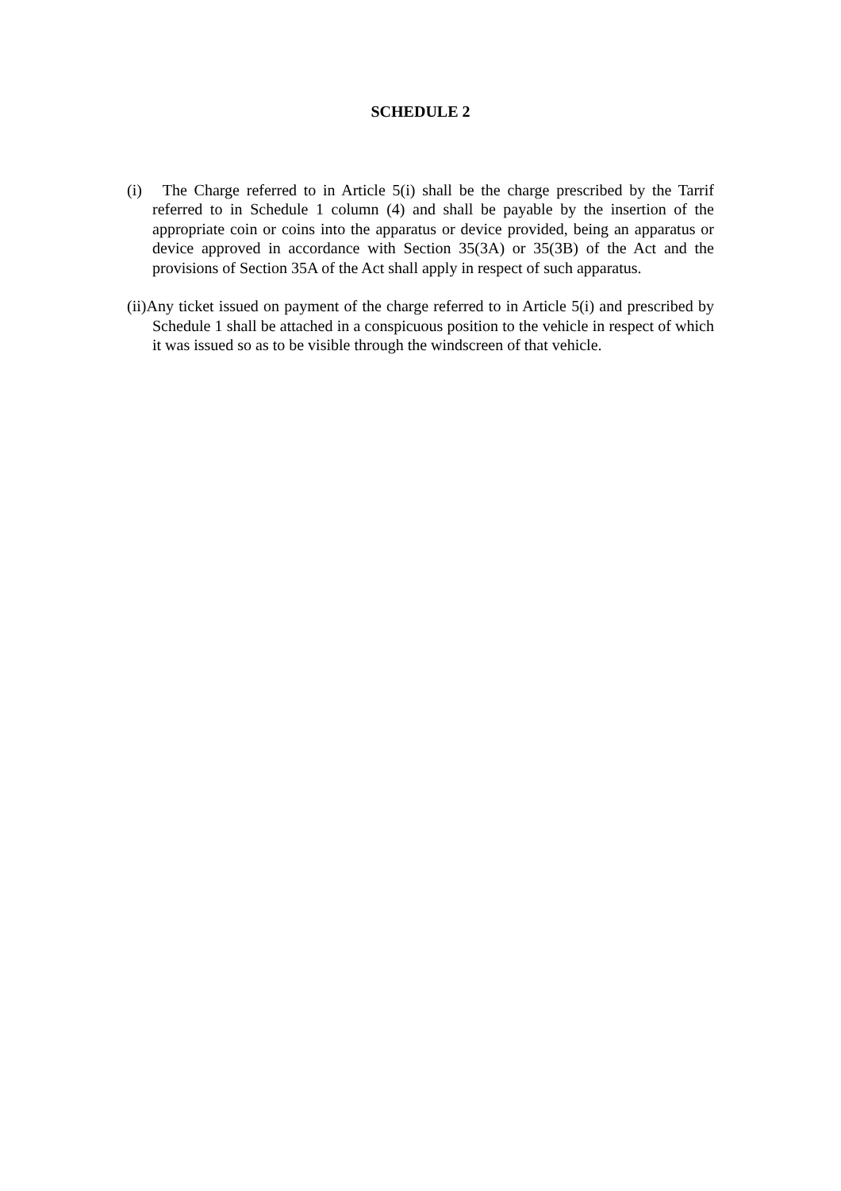SCHEDULE 2
(i) The Charge referred to in Article 5(i) shall be the charge prescribed by the Tarrif referred to in Schedule 1 column (4) and shall be payable by the insertion of the appropriate coin or coins into the apparatus or device provided, being an apparatus or device approved in accordance with Section 35(3A) or 35(3B) of the Act and the provisions of Section 35A of the Act shall apply in respect of such apparatus.
(ii)Any ticket issued on payment of the charge referred to in Article 5(i) and prescribed by Schedule 1 shall be attached in a conspicuous position to the vehicle in respect of which it was issued so as to be visible through the windscreen of that vehicle.